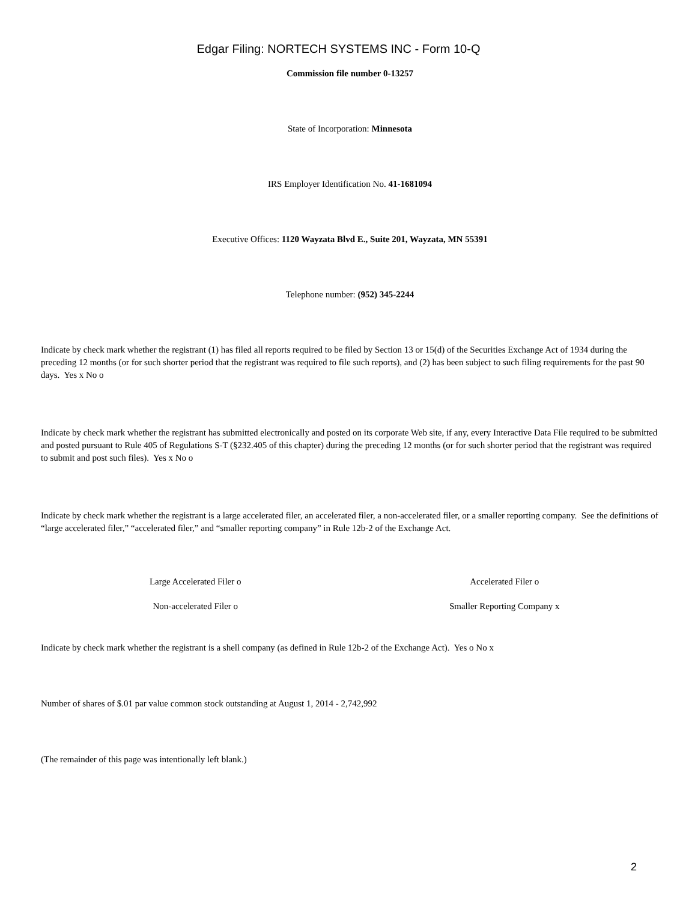Edgar Filing: NORTECH SYSTEMS INC - Form 10-Q
Commission file number 0-13257
State of Incorporation: Minnesota
IRS Employer Identification No. 41-1681094
Executive Offices: 1120 Wayzata Blvd E., Suite 201, Wayzata, MN 55391
Telephone number: (952) 345-2244
Indicate by check mark whether the registrant (1) has filed all reports required to be filed by Section 13 or 15(d) of the Securities Exchange Act of 1934 during the preceding 12 months (or for such shorter period that the registrant was required to file such reports), and (2) has been subject to such filing requirements for the past 90 days. Yes x No o
Indicate by check mark whether the registrant has submitted electronically and posted on its corporate Web site, if any, every Interactive Data File required to be submitted and posted pursuant to Rule 405 of Regulations S-T (§232.405 of this chapter) during the preceding 12 months (or for such shorter period that the registrant was required to submit and post such files). Yes x No o
Indicate by check mark whether the registrant is a large accelerated filer, an accelerated filer, a non-accelerated filer, or a smaller reporting company. See the definitions of “large accelerated filer,” “accelerated filer,” and “smaller reporting company” in Rule 12b-2 of the Exchange Act.
Large Accelerated Filer o Accelerated Filer o
Non-accelerated Filer o Smaller Reporting Company x
Indicate by check mark whether the registrant is a shell company (as defined in Rule 12b-2 of the Exchange Act). Yes o No x
Number of shares of $.01 par value common stock outstanding at August 1, 2014 - 2,742,992
(The remainder of this page was intentionally left blank.)
2